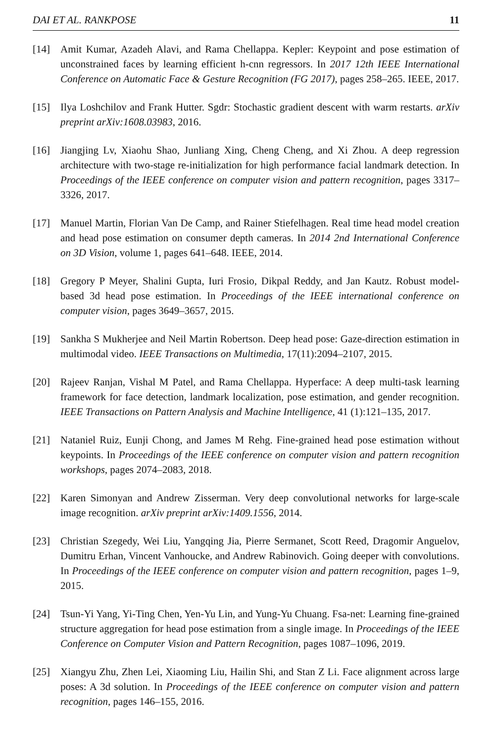DAI ET AL. RANKPOSE 11
[14] Amit Kumar, Azadeh Alavi, and Rama Chellappa. Kepler: Keypoint and pose estimation of unconstrained faces by learning efficient h-cnn regressors. In 2017 12th IEEE International Conference on Automatic Face & Gesture Recognition (FG 2017), pages 258–265. IEEE, 2017.
[15] Ilya Loshchilov and Frank Hutter. Sgdr: Stochastic gradient descent with warm restarts. arXiv preprint arXiv:1608.03983, 2016.
[16] Jiangjing Lv, Xiaohu Shao, Junliang Xing, Cheng Cheng, and Xi Zhou. A deep regression architecture with two-stage re-initialization for high performance facial landmark detection. In Proceedings of the IEEE conference on computer vision and pattern recognition, pages 3317–3326, 2017.
[17] Manuel Martin, Florian Van De Camp, and Rainer Stiefelhagen. Real time head model creation and head pose estimation on consumer depth cameras. In 2014 2nd International Conference on 3D Vision, volume 1, pages 641–648. IEEE, 2014.
[18] Gregory P Meyer, Shalini Gupta, Iuri Frosio, Dikpal Reddy, and Jan Kautz. Robust model-based 3d head pose estimation. In Proceedings of the IEEE international conference on computer vision, pages 3649–3657, 2015.
[19] Sankha S Mukherjee and Neil Martin Robertson. Deep head pose: Gaze-direction estimation in multimodal video. IEEE Transactions on Multimedia, 17(11):2094–2107, 2015.
[20] Rajeev Ranjan, Vishal M Patel, and Rama Chellappa. Hyperface: A deep multi-task learning framework for face detection, landmark localization, pose estimation, and gender recognition. IEEE Transactions on Pattern Analysis and Machine Intelligence, 41 (1):121–135, 2017.
[21] Nataniel Ruiz, Eunji Chong, and James M Rehg. Fine-grained head pose estimation without keypoints. In Proceedings of the IEEE conference on computer vision and pattern recognition workshops, pages 2074–2083, 2018.
[22] Karen Simonyan and Andrew Zisserman. Very deep convolutional networks for large-scale image recognition. arXiv preprint arXiv:1409.1556, 2014.
[23] Christian Szegedy, Wei Liu, Yangqing Jia, Pierre Sermanet, Scott Reed, Dragomir Anguelov, Dumitru Erhan, Vincent Vanhoucke, and Andrew Rabinovich. Going deeper with convolutions. In Proceedings of the IEEE conference on computer vision and pattern recognition, pages 1–9, 2015.
[24] Tsun-Yi Yang, Yi-Ting Chen, Yen-Yu Lin, and Yung-Yu Chuang. Fsa-net: Learning fine-grained structure aggregation for head pose estimation from a single image. In Proceedings of the IEEE Conference on Computer Vision and Pattern Recognition, pages 1087–1096, 2019.
[25] Xiangyu Zhu, Zhen Lei, Xiaoming Liu, Hailin Shi, and Stan Z Li. Face alignment across large poses: A 3d solution. In Proceedings of the IEEE conference on computer vision and pattern recognition, pages 146–155, 2016.